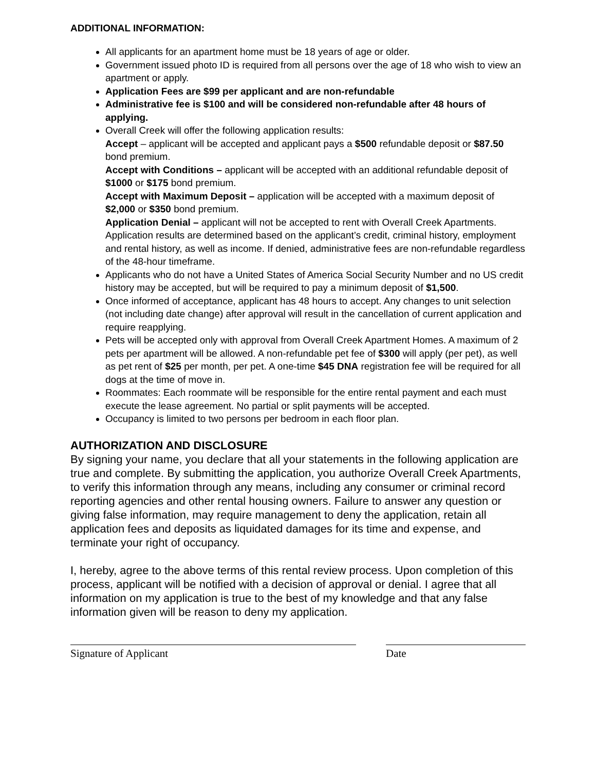ADDITIONAL INFORMATION:
All applicants for an apartment home must be 18 years of age or older.
Government issued photo ID is required from all persons over the age of 18 who wish to view an apartment or apply.
Application Fees are $99 per applicant and are non-refundable
Administrative fee is $100 and will be considered non-refundable after 48 hours of applying.
Overall Creek will offer the following application results:
Accept – applicant will be accepted and applicant pays a $500 refundable deposit or $87.50 bond premium.
Accept with Conditions – applicant will be accepted with an additional refundable deposit of $1000 or $175 bond premium.
Accept with Maximum Deposit – application will be accepted with a maximum deposit of $2,000 or $350 bond premium.
Application Denial – applicant will not be accepted to rent with Overall Creek Apartments. Application results are determined based on the applicant’s credit, criminal history, employment and rental history, as well as income. If denied, administrative fees are non-refundable regardless of the 48-hour timeframe.
Applicants who do not have a United States of America Social Security Number and no US credit history may be accepted, but will be required to pay a minimum deposit of $1,500.
Once informed of acceptance, applicant has 48 hours to accept. Any changes to unit selection (not including date change) after approval will result in the cancellation of current application and require reapplying.
Pets will be accepted only with approval from Overall Creek Apartment Homes. A maximum of 2 pets per apartment will be allowed. A non-refundable pet fee of $300 will apply (per pet), as well as pet rent of $25 per month, per pet. A one-time $45 DNA registration fee will be required for all dogs at the time of move in.
Roommates: Each roommate will be responsible for the entire rental payment and each must execute the lease agreement. No partial or split payments will be accepted.
Occupancy is limited to two persons per bedroom in each floor plan.
AUTHORIZATION AND DISCLOSURE
By signing your name, you declare that all your statements in the following application are true and complete. By submitting the application, you authorize Overall Creek Apartments, to verify this information through any means, including any consumer or criminal record reporting agencies and other rental housing owners. Failure to answer any question or giving false information, may require management to deny the application, retain all application fees and deposits as liquidated damages for its time and expense, and terminate your right of occupancy.
I, hereby, agree to the above terms of this rental review process. Upon completion of this process, applicant will be notified with a decision of approval or denial. I agree that all information on my application is true to the best of my knowledge and that any false information given will be reason to deny my application.
Signature of Applicant Date